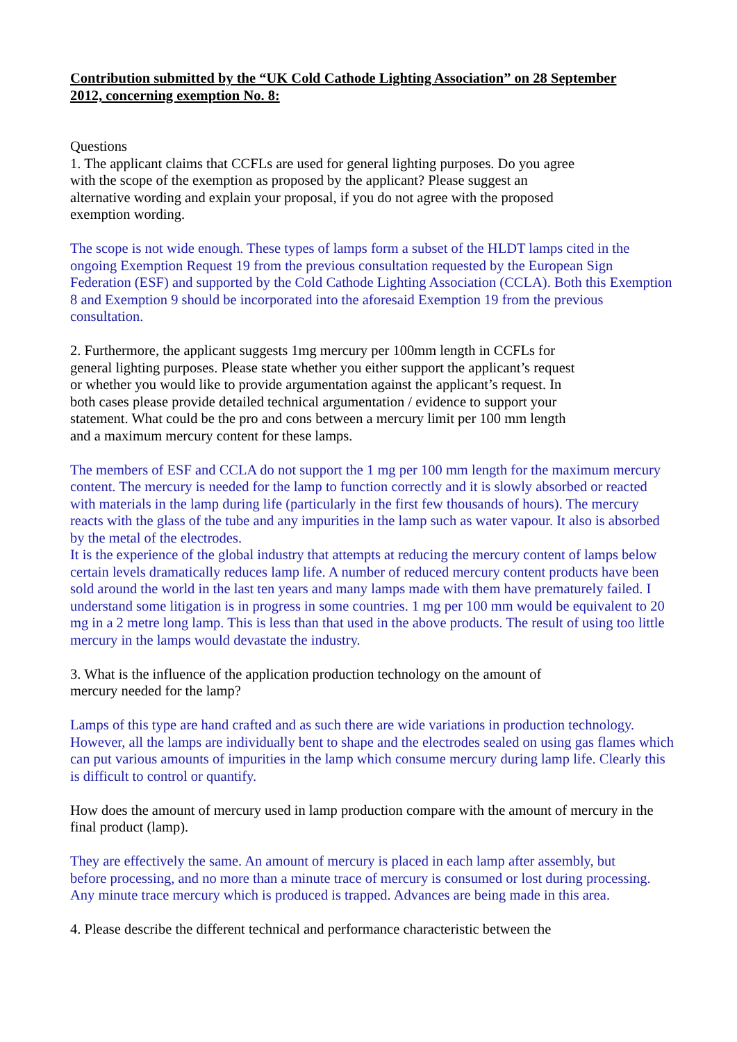Contribution submitted by the “UK Cold Cathode Lighting Association” on 28 September 2012, concerning exemption No. 8:
Questions
1. The applicant claims that CCFLs are used for general lighting purposes. Do you agree with the scope of the exemption as proposed by the applicant? Please suggest an alternative wording and explain your proposal, if you do not agree with the proposed exemption wording.
The scope is not wide enough. These types of lamps form a subset of the HLDT lamps cited in the ongoing Exemption Request 19 from the previous consultation requested by the European Sign Federation (ESF) and supported by the Cold Cathode Lighting Association (CCLA). Both this Exemption 8 and Exemption 9 should be incorporated into the aforesaid Exemption 19 from the previous consultation.
2. Furthermore, the applicant suggests 1mg mercury per 100mm length in CCFLs for general lighting purposes. Please state whether you either support the applicant’s request or whether you would like to provide argumentation against the applicant’s request. In both cases please provide detailed technical argumentation / evidence to support your statement. What could be the pro and cons between a mercury limit per 100 mm length and a maximum mercury content for these lamps.
The members of ESF and CCLA do not support the 1 mg per 100 mm length for the maximum mercury content. The mercury is needed for the lamp to function correctly and it is slowly absorbed or reacted with materials in the lamp during life (particularly in the first few thousands of hours). The mercury reacts with the glass of the tube and any impurities in the lamp such as water vapour. It also is absorbed by the metal of the electrodes.
It is the experience of the global industry that attempts at reducing the mercury content of lamps below certain levels dramatically reduces lamp life. A number of reduced mercury content products have been sold around the world in the last ten years and many lamps made with them have prematurely failed. I understand some litigation is in progress in some countries. 1 mg per 100 mm would be equivalent to 20 mg in a 2 metre long lamp. This is less than that used in the above products. The result of using too little mercury in the lamps would devastate the industry.
3. What is the influence of the application production technology on the amount of mercury needed for the lamp?
Lamps of this type are hand crafted and as such there are wide variations in production technology. However, all the lamps are individually bent to shape and the electrodes sealed on using gas flames which can put various amounts of impurities in the lamp which consume mercury during lamp life. Clearly this is difficult to control or quantify.
How does the amount of mercury used in lamp production compare with the amount of mercury in the final product (lamp).
They are effectively the same. An amount of mercury is placed in each lamp after assembly, but before processing, and no more than a minute trace of mercury is consumed or lost during processing. Any minute trace mercury which is produced is trapped. Advances are being made in this area.
4. Please describe the different technical and performance characteristic between the